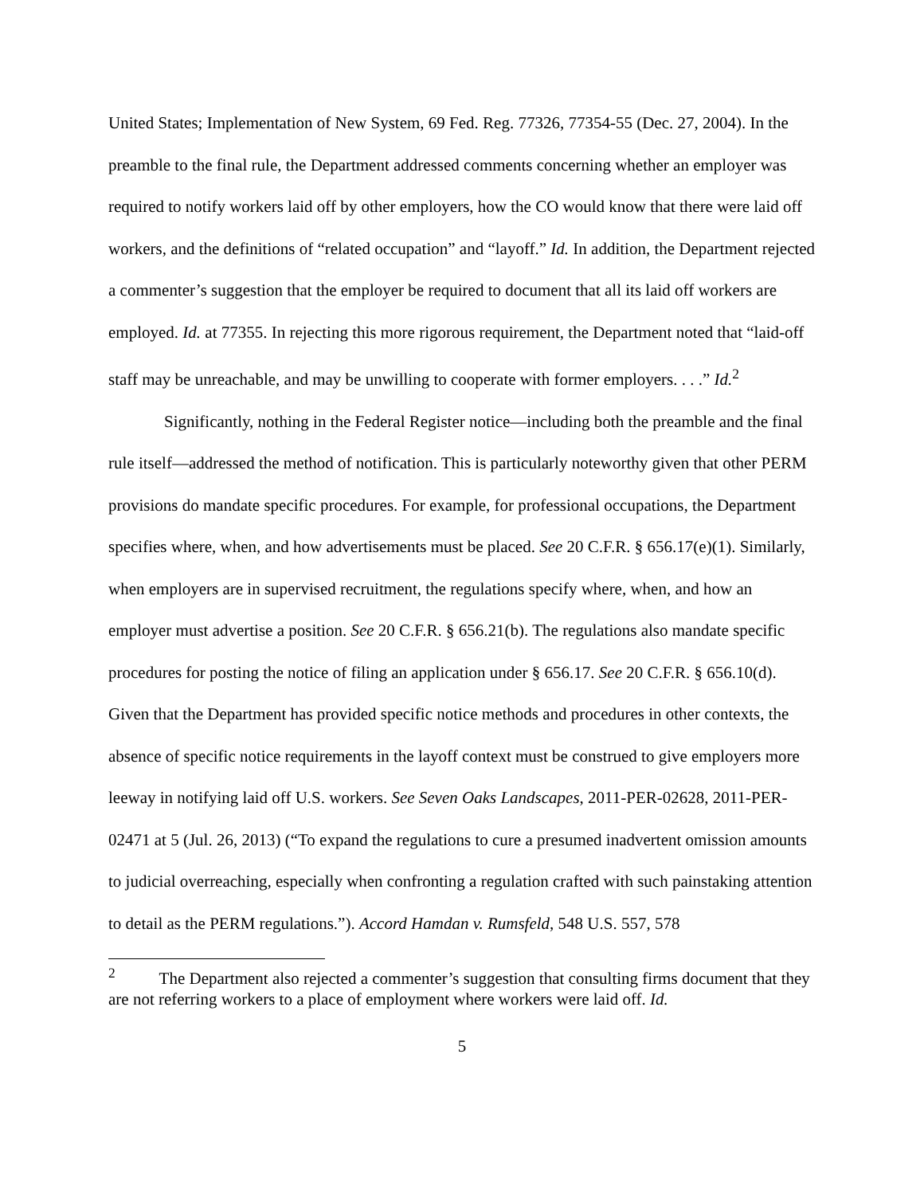United States; Implementation of New System, 69 Fed. Reg. 77326, 77354-55 (Dec. 27, 2004). In the preamble to the final rule, the Department addressed comments concerning whether an employer was required to notify workers laid off by other employers, how the CO would know that there were laid off workers, and the definitions of “related occupation” and “layoff.” Id. In addition, the Department rejected a commenter’s suggestion that the employer be required to document that all its laid off workers are employed. Id. at 77355. In rejecting this more rigorous requirement, the Department noted that “laid-off staff may be unreachable, and may be unwilling to cooperate with former employers. . . .” Id.<sup>2</sup>
Significantly, nothing in the Federal Register notice—including both the preamble and the final rule itself—addressed the method of notification. This is particularly noteworthy given that other PERM provisions do mandate specific procedures. For example, for professional occupations, the Department specifies where, when, and how advertisements must be placed. See 20 C.F.R. § 656.17(e)(1). Similarly, when employers are in supervised recruitment, the regulations specify where, when, and how an employer must advertise a position. See 20 C.F.R. § 656.21(b). The regulations also mandate specific procedures for posting the notice of filing an application under § 656.17. See 20 C.F.R. § 656.10(d). Given that the Department has provided specific notice methods and procedures in other contexts, the absence of specific notice requirements in the layoff context must be construed to give employers more leeway in notifying laid off U.S. workers. See Seven Oaks Landscapes, 2011-PER-02628, 2011-PER-02471 at 5 (Jul. 26, 2013) (“To expand the regulations to cure a presumed inadvertent omission amounts to judicial overreaching, especially when confronting a regulation crafted with such painstaking attention to detail as the PERM regulations.”). Accord Hamdan v. Rumsfeld, 548 U.S. 557, 578
<sup>2</sup> The Department also rejected a commenter’s suggestion that consulting firms document that they are not referring workers to a place of employment where workers were laid off. Id.
5